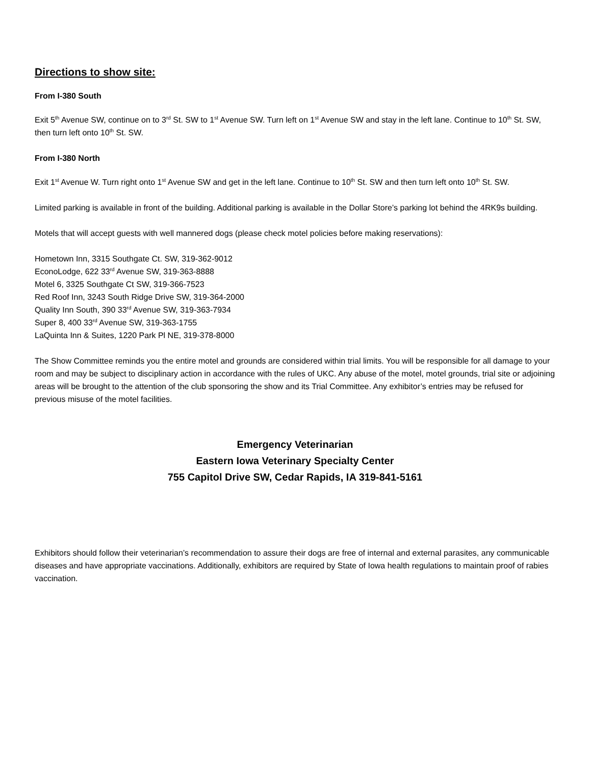Directions to show site:
From I-380 South
Exit 5<sup>th</sup> Avenue SW, continue on to 3<sup>rd</sup> St. SW to 1<sup>st</sup> Avenue SW. Turn left on 1<sup>st</sup> Avenue SW and stay in the left lane. Continue to 10<sup>th</sup> St. SW, then turn left onto 10<sup>th</sup> St. SW.
From I-380 North
Exit 1<sup>st</sup> Avenue W. Turn right onto 1<sup>st</sup> Avenue SW and get in the left lane. Continue to 10<sup>th</sup> St. SW and then turn left onto 10<sup>th</sup> St. SW.
Limited parking is available in front of the building. Additional parking is available in the Dollar Store’s parking lot behind the 4RK9s building.
Motels that will accept guests with well mannered dogs (please check motel policies before making reservations):
Hometown Inn, 3315 Southgate Ct. SW, 319-362-9012
EconoLodge, 622 33<sup>rd</sup> Avenue SW, 319-363-8888
Motel 6, 3325 Southgate Ct SW, 319-366-7523
Red Roof Inn, 3243 South Ridge Drive SW, 319-364-2000
Quality Inn South, 390 33<sup>rd</sup> Avenue SW, 319-363-7934
Super 8, 400 33<sup>rd</sup> Avenue SW, 319-363-1755
LaQuinta Inn & Suites, 1220 Park Pl NE, 319-378-8000
The Show Committee reminds you the entire motel and grounds are considered within trial limits. You will be responsible for all damage to your room and may be subject to disciplinary action in accordance with the rules of UKC. Any abuse of the motel, motel grounds, trial site or adjoining areas will be brought to the attention of the club sponsoring the show and its Trial Committee. Any exhibitor’s entries may be refused for previous misuse of the motel facilities.
Emergency Veterinarian
Eastern Iowa Veterinary Specialty Center
755 Capitol Drive SW, Cedar Rapids, IA 319-841-5161
Exhibitors should follow their veterinarian’s recommendation to assure their dogs are free of internal and external parasites, any communicable diseases and have appropriate vaccinations. Additionally, exhibitors are required by State of Iowa health regulations to maintain proof of rabies vaccination.